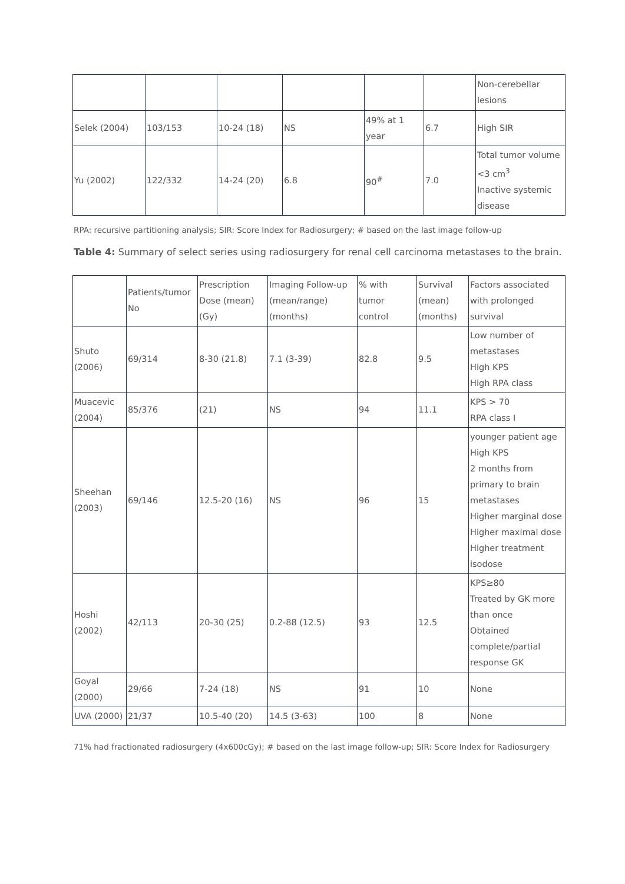| | | | | | | Non-cerebellar lesions |
| Selek (2004) | 103/153 | 10-24 (18) | NS | 49% at 1 year | 6.7 | High SIR |
| Yu (2002) | 122/332 | 14-24 (20) | 6.8 | 90<sup>#</sup> | 7.0 | Total tumor volume <3 cm<sup>3</sup> Inactive systemic disease |
RPA: recursive partitioning analysis; SIR: Score Index for Radiosurgery; # based on the last image follow-up
Table 4: Summary of select series using radiosurgery for renal cell carcinoma metastases to the brain.
| | Patients/tumor No | Prescription Dose (mean) (Gy) | Imaging Follow-up (mean/range) (months) | % with tumor control | Survival (mean) (months) | Factors associated with prolonged survival |
| Shuto (2006) | 69/314 | 8-30 (21.8) | 7.1 (3-39) | 82.8 | 9.5 | Low number of metastases High KPS High RPA class |
| Muacevic (2004) | 85/376 | (21) | NS | 94 | 11.1 | KPS > 70 RPA class I |
| Sheehan (2003) | 69/146 | 12.5-20 (16) | NS | 96 | 15 | younger patient age High KPS 2 months from primary to brain metastases Higher marginal dose Higher maximal dose Higher treatment isodose |
| Hoshi (2002) | 42/113 | 20-30 (25) | 0.2-88 (12.5) | 93 | 12.5 | KPS≥80 Treated by GK more than once Obtained complete/partial response GK |
| Goyal (2000) | 29/66 | 7-24 (18) | NS | 91 | 10 | None |
| UVA (2000) | 21/37 | 10.5-40 (20) | 14.5 (3-63) | 100 | 8 | None |
71% had fractionated radiosurgery (4x600cGy); # based on the last image follow-up; SIR: Score Index for Radiosurgery